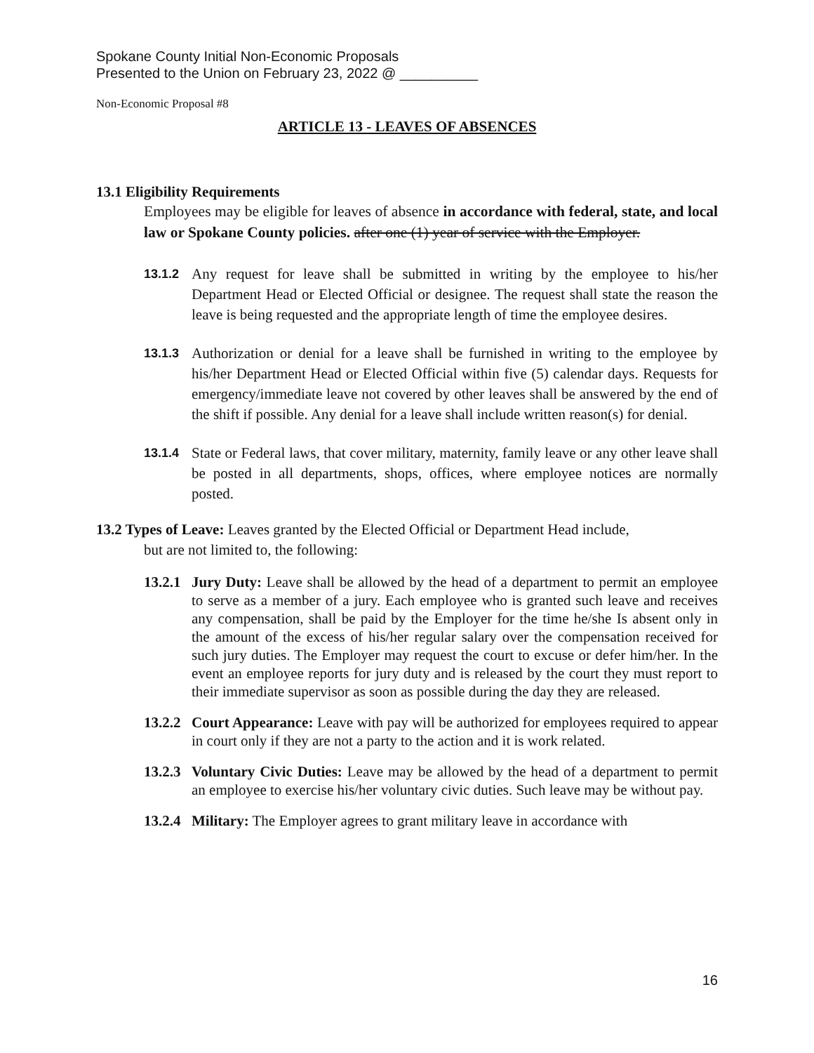Spokane County Initial Non-Economic Proposals
Presented to the Union on February 23, 2022 @ __________
Non-Economic Proposal #8
ARTICLE 13 - LEAVES OF ABSENCES
13.1 Eligibility Requirements
Employees may be eligible for leaves of absence in accordance with federal, state, and local law or Spokane County policies. after one (1) year of service with the Employer.
13.1.2
Any request for leave shall be submitted in writing by the employee to his/her Department Head or Elected Official or designee. The request shall state the reason the leave is being requested and the appropriate length of time the employee desires.
13.1.3
Authorization or denial for a leave shall be furnished in writing to the employee by his/her Department Head or Elected Official within five (5) calendar days. Requests for emergency/immediate leave not covered by other leaves shall be answered by the end of the shift if possible. Any denial for a leave shall include written reason(s) for denial.
13.1.4
State or Federal laws, that cover military, maternity, family leave or any other leave shall be posted in all departments, shops, offices, where employee notices are normally posted.
13.2 Types of Leave: Leaves granted by the Elected Official or Department Head include,
but are not limited to, the following:
13.2.1
Jury Duty: Leave shall be allowed by the head of a department to permit an employee to serve as a member of a jury. Each employee who is granted such leave and receives any compensation, shall be paid by the Employer for the time he/she Is absent only in the amount of the excess of his/her regular salary over the compensation received for such jury duties. The Employer may request the court to excuse or defer him/her. In the event an employee reports for jury duty and is released by the court they must report to their immediate supervisor as soon as possible during the day they are released.
13.2.2
Court Appearance: Leave with pay will be authorized for employees required to appear in court only if they are not a party to the action and it is work related.
13.2.3
Voluntary Civic Duties: Leave may be allowed by the head of a department to permit an employee to exercise his/her voluntary civic duties. Such leave may be without pay.
13.2.4
Military: The Employer agrees to grant military leave in accordance with
16